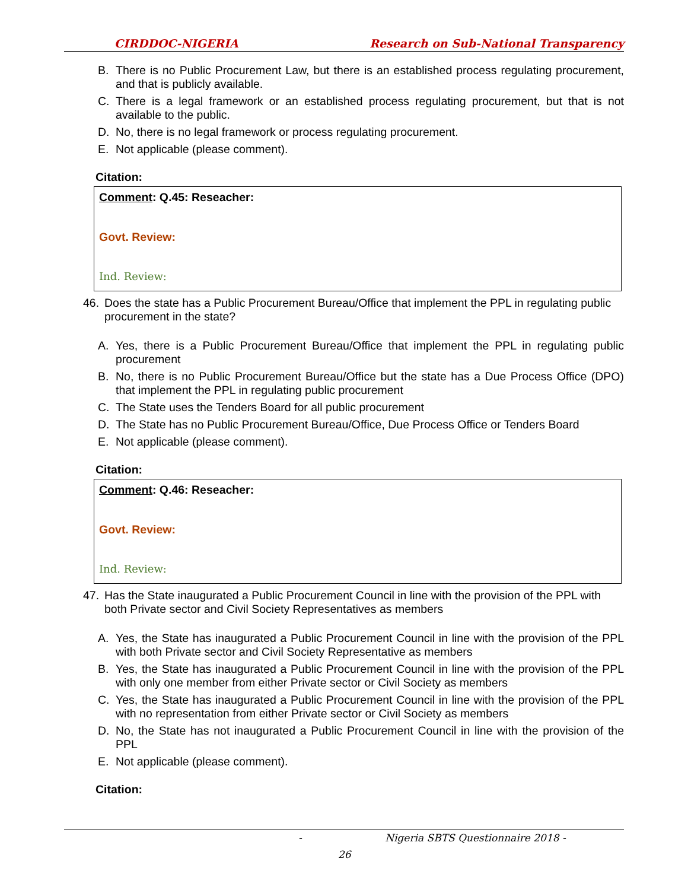CIRDDOC-NIGERIA Research on Sub-National Transparency
B. There is no Public Procurement Law, but there is an established process regulating procurement, and that is publicly available.
C. There is a legal framework or an established process regulating procurement, but that is not available to the public.
D. No, there is no legal framework or process regulating procurement.
E. Not applicable (please comment).
Citation:
Comment: Q.45: Reseacher:
Govt. Review:
Ind. Review:
46. Does the state has a Public Procurement Bureau/Office that implement the PPL in regulating public procurement in the state?
A. Yes, there is a Public Procurement Bureau/Office that implement the PPL in regulating public procurement
B. No, there is no Public Procurement Bureau/Office but the state has a Due Process Office (DPO) that implement the PPL in regulating public procurement
C. The State uses the Tenders Board for all public procurement
D. The State has no Public Procurement Bureau/Office, Due Process Office or Tenders Board
E. Not applicable (please comment).
Citation:
Comment: Q.46: Reseacher:
Govt. Review:
Ind. Review:
47. Has the State inaugurated a Public Procurement Council in line with the provision of the PPL with both Private sector and Civil Society Representatives as members
A. Yes, the State has inaugurated a Public Procurement Council in line with the provision of the PPL with both Private sector and Civil Society Representative as members
B. Yes, the State has inaugurated a Public Procurement Council in line with the provision of the PPL with only one member from either Private sector or Civil Society as members
C. Yes, the State has inaugurated a Public Procurement Council in line with the provision of the PPL with no representation from either Private sector or Civil Society as members
D. No, the State has not inaugurated a Public Procurement Council in line with the provision of the PPL
E. Not applicable (please comment).
Citation:
- Nigeria SBTS Questionnaire 2018 -
26